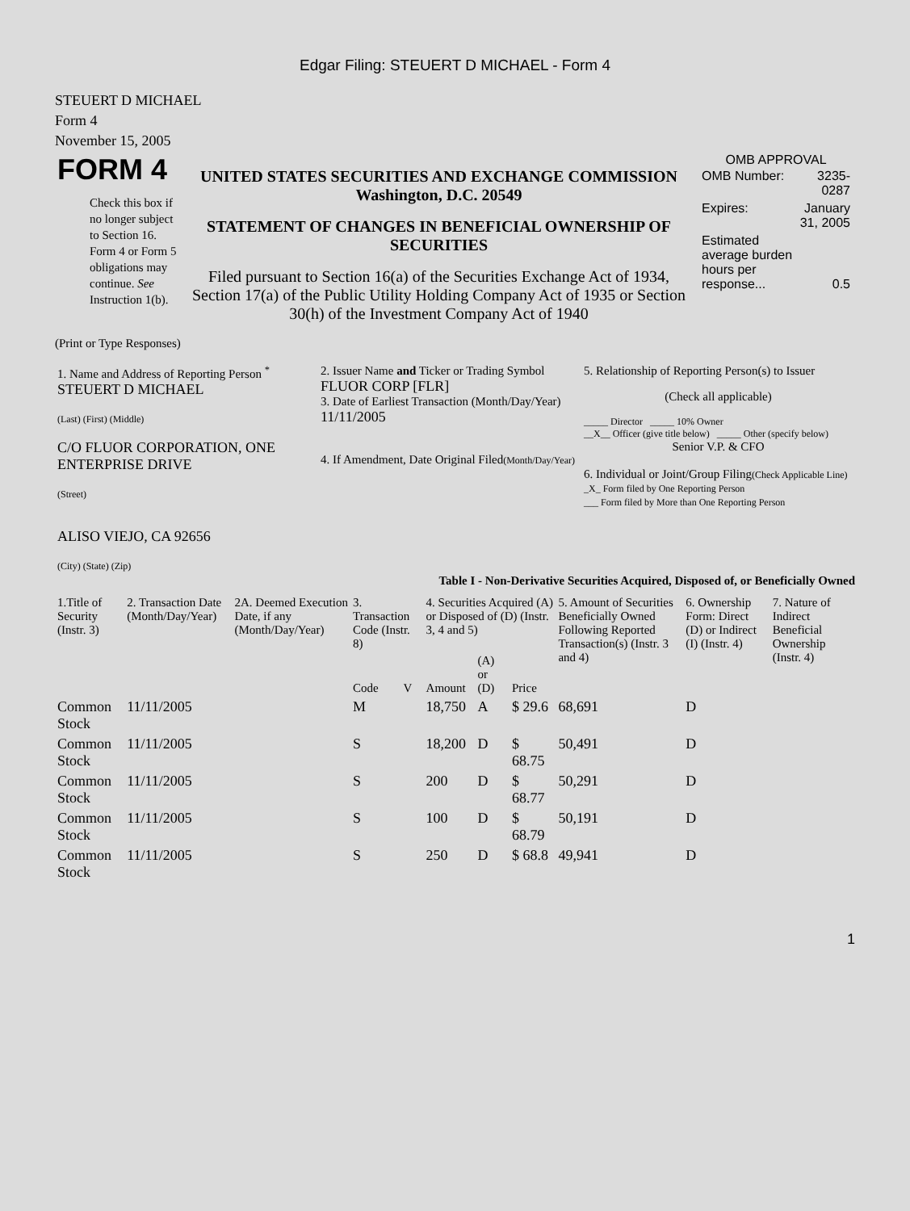Edgar Filing: STEUERT D MICHAEL - Form 4
STEUERT D MICHAEL
Form 4
November 15, 2005
| FORM 4 Check this box if no longer subject to Section 16. Form 4 or Form 5 obligations may continue. See Instruction 1(b). | UNITED STATES SECURITIES AND EXCHANGE COMMISSION Washington, D.C. 20549 STATEMENT OF CHANGES IN BENEFICIAL OWNERSHIP OF SECURITIES Filed pursuant to Section 16(a) of the Securities Exchange Act of 1934, Section 17(a) of the Public Utility Holding Company Act of 1935 or Section 30(h) of the Investment Company Act of 1940 | OMB APPROVAL / OMB Number: / 3235-0287 / / Expires: / January 31, 2005 / / Estimated average burden hours per response... / 0.5 / |
(Print or Type Responses)
| 1. Name and Address of Reporting Person <sup>*</sup> STEUERT D MICHAEL (Last) (First) (Middle) C/O FLUOR CORPORATION, ONE ENTERPRISE DRIVE (Street) ALISO VIEJO, CA 92656 (City) (State) (Zip) | 2. Issuer Name and Ticker or Trading Symbol FLUOR CORP [FLR] 3. Date of Earliest Transaction (Month/Day/Year) 11/11/2005 4. If Amendment, Date Original Filed (Month/Day/Year) | 5. Relationship of Reporting Person(s) to Issuer (Check all applicable) _____ Director _____ 10% Owner __X__ Officer (give title below) _____ Other (specify below) Senior V.P. & CFO 6. Individual or Joint/Group Filing (Check Applicable Line) _X_ Form filed by One Reporting Person ___ Form filed by More than One Reporting Person |
Table I - Non-Derivative Securities Acquired, Disposed of, or Beneficially Owned
| 1.Title of Security (Instr. 3) | 2. Transaction Date (Month/Day/Year) | 2A. Deemed Execution Date, if any (Month/Day/Year) | 3. Transaction Code (Instr. 8) | | 4. Securities Acquired (A) or Disposed of (D) (Instr. 3, 4 and 5) | | | 5. Amount of Securities Beneficially Owned Following Reported Transaction(s) (Instr. 3 and 4) | 6. Ownership Form: Direct (D) or Indirect (I) (Instr. 4) | 7. Nature of Indirect Beneficial Ownership (Instr. 4) |
| --- | --- | --- | --- | --- | --- | --- | --- | --- | --- | --- |
| | | | Code | V | Amount | (A) or (D) | Price | | | |
| Common Stock | 11/11/2005 | | M | | 18,750 | A | $ 29.6 | 68,691 | D | |
| Common Stock | 11/11/2005 | | S | | 18,200 | D | $ 68.75 | 50,491 | D | |
| Common Stock | 11/11/2005 | | S | | 200 | D | $ 68.77 | 50,291 | D | |
| Common Stock | 11/11/2005 | | S | | 100 | D | $ 68.79 | 50,191 | D | |
| Common Stock | 11/11/2005 | | S | | 250 | D | $ 68.8 | 49,941 | D | |
1